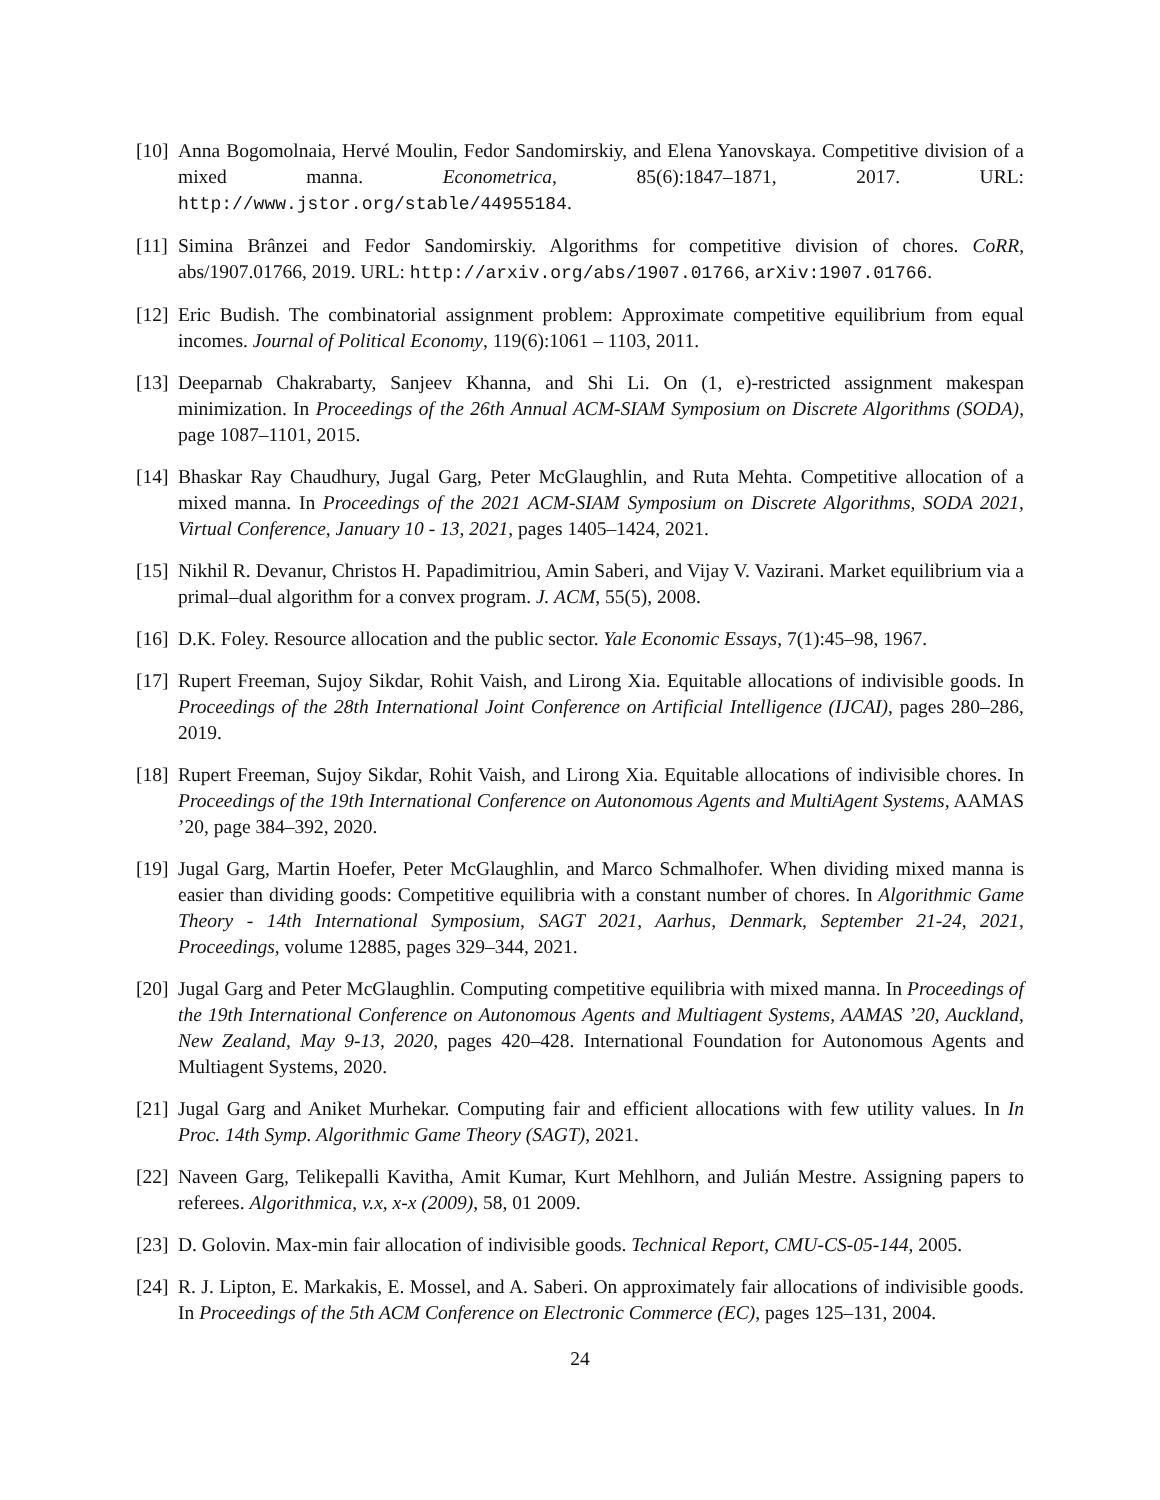[10]
Anna Bogomolnaia, Hervé Moulin, Fedor Sandomirskiy, and Elena Yanovskaya. Competitive division of a mixed manna. Econometrica, 85(6):1847–1871, 2017. URL: http://www.jstor.org/stable/44955184.
[11]
Simina Brânzei and Fedor Sandomirskiy. Algorithms for competitive division of chores. CoRR, abs/1907.01766, 2019. URL: http://arxiv.org/abs/1907.01766, arXiv:1907.01766.
[12]
Eric Budish. The combinatorial assignment problem: Approximate competitive equilibrium from equal incomes. Journal of Political Economy, 119(6):1061 – 1103, 2011.
[13]
Deeparnab Chakrabarty, Sanjeev Khanna, and Shi Li. On (1, e)-restricted assignment makespan minimization. In Proceedings of the 26th Annual ACM-SIAM Symposium on Discrete Algorithms (SODA), page 1087–1101, 2015.
[14]
Bhaskar Ray Chaudhury, Jugal Garg, Peter McGlaughlin, and Ruta Mehta. Competitive allocation of a mixed manna. In Proceedings of the 2021 ACM-SIAM Symposium on Discrete Algorithms, SODA 2021, Virtual Conference, January 10 - 13, 2021, pages 1405–1424, 2021.
[15]
Nikhil R. Devanur, Christos H. Papadimitriou, Amin Saberi, and Vijay V. Vazirani. Market equilibrium via a primal–dual algorithm for a convex program. J. ACM, 55(5), 2008.
[16]
D.K. Foley. Resource allocation and the public sector. Yale Economic Essays, 7(1):45–98, 1967.
[17]
Rupert Freeman, Sujoy Sikdar, Rohit Vaish, and Lirong Xia. Equitable allocations of indivisible goods. In Proceedings of the 28th International Joint Conference on Artificial Intelligence (IJCAI), pages 280–286, 2019.
[18]
Rupert Freeman, Sujoy Sikdar, Rohit Vaish, and Lirong Xia. Equitable allocations of indivisible chores. In Proceedings of the 19th International Conference on Autonomous Agents and MultiAgent Systems, AAMAS ’20, page 384–392, 2020.
[19]
Jugal Garg, Martin Hoefer, Peter McGlaughlin, and Marco Schmalhofer. When dividing mixed manna is easier than dividing goods: Competitive equilibria with a constant number of chores. In Algorithmic Game Theory - 14th International Symposium, SAGT 2021, Aarhus, Denmark, September 21-24, 2021, Proceedings, volume 12885, pages 329–344, 2021.
[20]
Jugal Garg and Peter McGlaughlin. Computing competitive equilibria with mixed manna. In Proceedings of the 19th International Conference on Autonomous Agents and Multiagent Systems, AAMAS ’20, Auckland, New Zealand, May 9-13, 2020, pages 420–428. International Foundation for Autonomous Agents and Multiagent Systems, 2020.
[21]
Jugal Garg and Aniket Murhekar. Computing fair and efficient allocations with few utility values. In In Proc. 14th Symp. Algorithmic Game Theory (SAGT), 2021.
[22]
Naveen Garg, Telikepalli Kavitha, Amit Kumar, Kurt Mehlhorn, and Julián Mestre. Assigning papers to referees. Algorithmica, v.x, x-x (2009), 58, 01 2009.
[23]
D. Golovin. Max-min fair allocation of indivisible goods. Technical Report, CMU-CS-05-144, 2005.
[24]
R. J. Lipton, E. Markakis, E. Mossel, and A. Saberi. On approximately fair allocations of indivisible goods. In Proceedings of the 5th ACM Conference on Electronic Commerce (EC), pages 125–131, 2004.
24